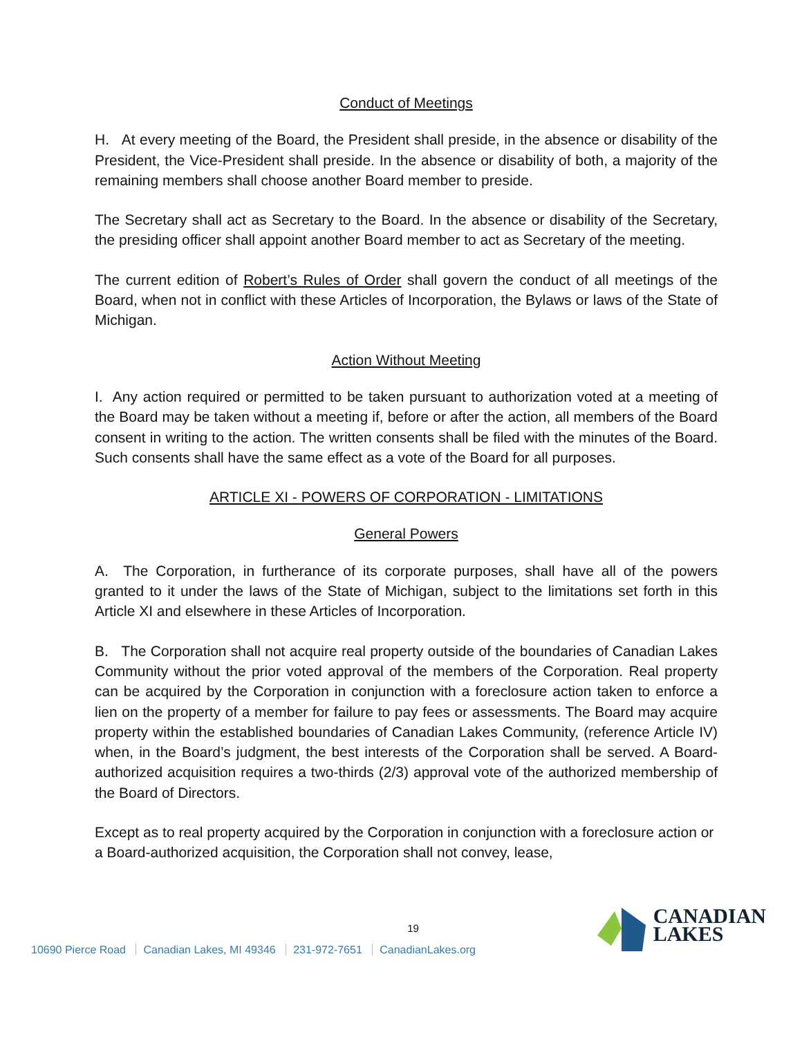Conduct of Meetings
H. At every meeting of the Board, the President shall preside, in the absence or disability of the President, the Vice-President shall preside. In the absence or disability of both, a majority of the remaining members shall choose another Board member to preside.
The Secretary shall act as Secretary to the Board. In the absence or disability of the Secretary, the presiding officer shall appoint another Board member to act as Secretary of the meeting.
The current edition of Robert’s Rules of Order shall govern the conduct of all meetings of the Board, when not in conflict with these Articles of Incorporation, the Bylaws or laws of the State of Michigan.
Action Without Meeting
I. Any action required or permitted to be taken pursuant to authorization voted at a meeting of the Board may be taken without a meeting if, before or after the action, all members of the Board consent in writing to the action. The written consents shall be filed with the minutes of the Board. Such consents shall have the same effect as a vote of the Board for all purposes.
ARTICLE XI - POWERS OF CORPORATION - LIMITATIONS
General Powers
A. The Corporation, in furtherance of its corporate purposes, shall have all of the powers granted to it under the laws of the State of Michigan, subject to the limitations set forth in this Article XI and elsewhere in these Articles of Incorporation.
B. The Corporation shall not acquire real property outside of the boundaries of Canadian Lakes Community without the prior voted approval of the members of the Corporation. Real property can be acquired by the Corporation in conjunction with a foreclosure action taken to enforce a lien on the property of a member for failure to pay fees or assessments. The Board may acquire property within the established boundaries of Canadian Lakes Community, (reference Article IV) when, in the Board’s judgment, the best interests of the Corporation shall be served. A Board-authorized acquisition requires a two-thirds (2/3) approval vote of the authorized membership of the Board of Directors.
Except as to real property acquired by the Corporation in conjunction with a foreclosure action or a Board-authorized acquisition, the Corporation shall not convey, lease,
19
10690 Pierce Road Canadian Lakes, MI 49346 231-972-7651 CanadianLakes.org
CANADIAN
LAKES